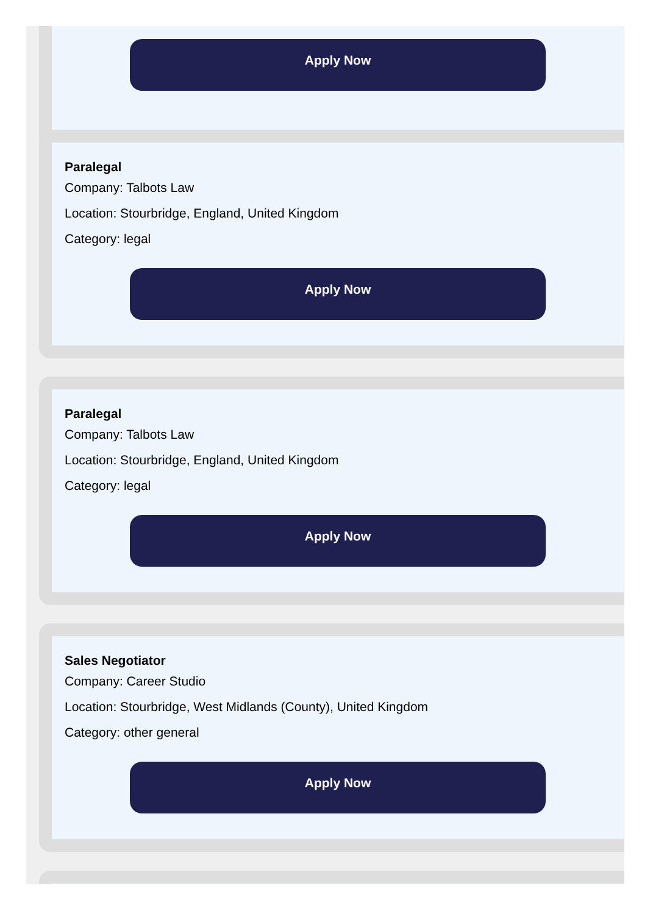Apply Now
Paralegal
Company: Talbots Law
Location: Stourbridge, England, United Kingdom
Category: legal
Apply Now
Paralegal
Company: Talbots Law
Location: Stourbridge, England, United Kingdom
Category: legal
Apply Now
Sales Negotiator
Company: Career Studio
Location: Stourbridge, West Midlands (County), United Kingdom
Category: other general
Apply Now